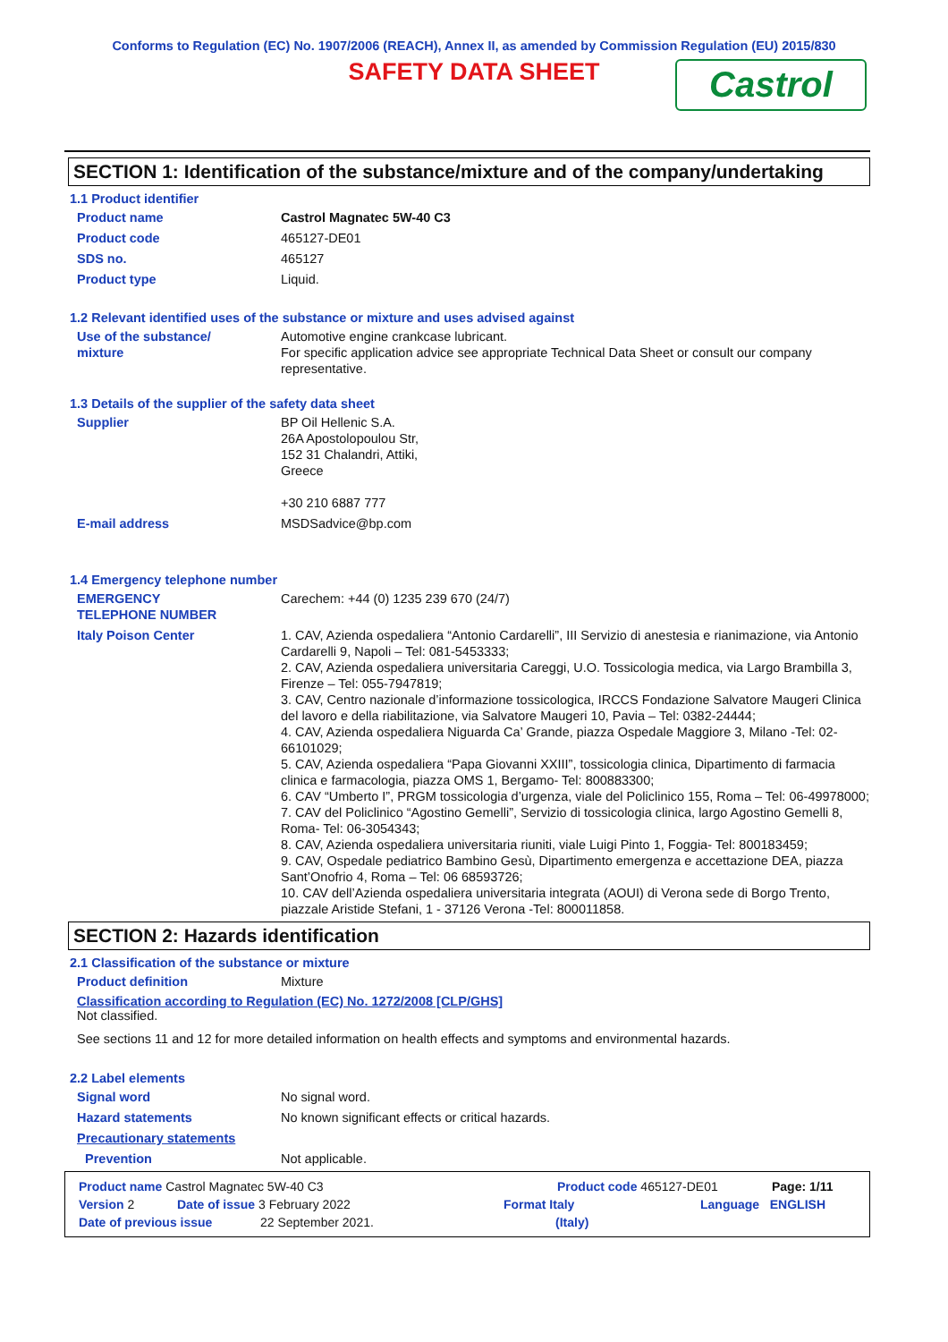Conforms to Regulation (EC) No. 1907/2006 (REACH), Annex II, as amended by Commission Regulation (EU) 2015/830
SAFETY DATA SHEET
Castrol
SECTION 1: Identification of the substance/mixture and of the company/undertaking
1.1 Product identifier
Product name Castrol Magnatec 5W-40 C3
Product code 465127-DE01
SDS no. 465127
Product type Liquid.
1.2 Relevant identified uses of the substance or mixture and uses advised against
Use of the substance/
mixture
Automotive engine crankcase lubricant.
For specific application advice see appropriate Technical Data Sheet or consult our company representative.
1.3 Details of the supplier of the safety data sheet
Supplier BP Oil Hellenic S.A.
26A Apostolopoulou Str,
152 31 Chalandri, Attiki,
Greece
+30 210 6887 777
E-mail address MSDSadvice@bp.com
1.4 Emergency telephone number
EMERGENCY
TELEPHONE NUMBER
Carechem: +44 (0) 1235 239 670 (24/7)
Italy Poison Center 1. CAV, Azienda ospedaliera “Antonio Cardarelli”, III Servizio di anestesia e rianimazione, via Antonio Cardarelli 9, Napoli – Tel: 081-5453333;
2. CAV, Azienda ospedaliera universitaria Careggi, U.O. Tossicologia medica, via Largo Brambilla 3, Firenze – Tel: 055-7947819;
3. CAV, Centro nazionale d’informazione tossicologica, IRCCS Fondazione Salvatore Maugeri Clinica del lavoro e della riabilitazione, via Salvatore Maugeri 10, Pavia – Tel: 0382-24444;
4. CAV, Azienda ospedaliera Niguarda Ca’ Grande, piazza Ospedale Maggiore 3, Milano -Tel: 02-66101029;
5. CAV, Azienda ospedaliera “Papa Giovanni XXIII”, tossicologia clinica, Dipartimento di farmacia clinica e farmacologia, piazza OMS 1, Bergamo- Tel: 800883300;
6. CAV “Umberto I”, PRGM tossicologia d’urgenza, viale del Policlinico 155, Roma – Tel: 06-49978000;
7. CAV del Policlinico “Agostino Gemelli”, Servizio di tossicologia clinica, largo Agostino Gemelli 8, Roma- Tel: 06-3054343;
8. CAV, Azienda ospedaliera universitaria riuniti, viale Luigi Pinto 1, Foggia- Tel: 800183459;
9. CAV, Ospedale pediatrico Bambino Gesù, Dipartimento emergenza e accettazione DEA, piazza Sant’Onofrio 4, Roma – Tel: 06 68593726;
10. CAV dell’Azienda ospedaliera universitaria integrata (AOUI) di Verona sede di Borgo Trento, piazzale Aristide Stefani, 1 - 37126 Verona -Tel: 800011858.
SECTION 2: Hazards identification
2.1 Classification of the substance or mixture
Product definition Mixture
Classification according to Regulation (EC) No. 1272/2008 [CLP/GHS]
Not classified.
See sections 11 and 12 for more detailed information on health effects and symptoms and environmental hazards.
2.2 Label elements
Signal word No signal word.
Hazard statements No known significant effects or critical hazards.
Precautionary statements
Prevention Not applicable.
Product name Castrol Magnatec 5W-40 C3 Product code 465127-DE01 Page: 1/11
Version 2 Date of issue 3 February 2022 Format Italy Language ENGLISH
Date of previous issue 22 September 2021. (Italy)